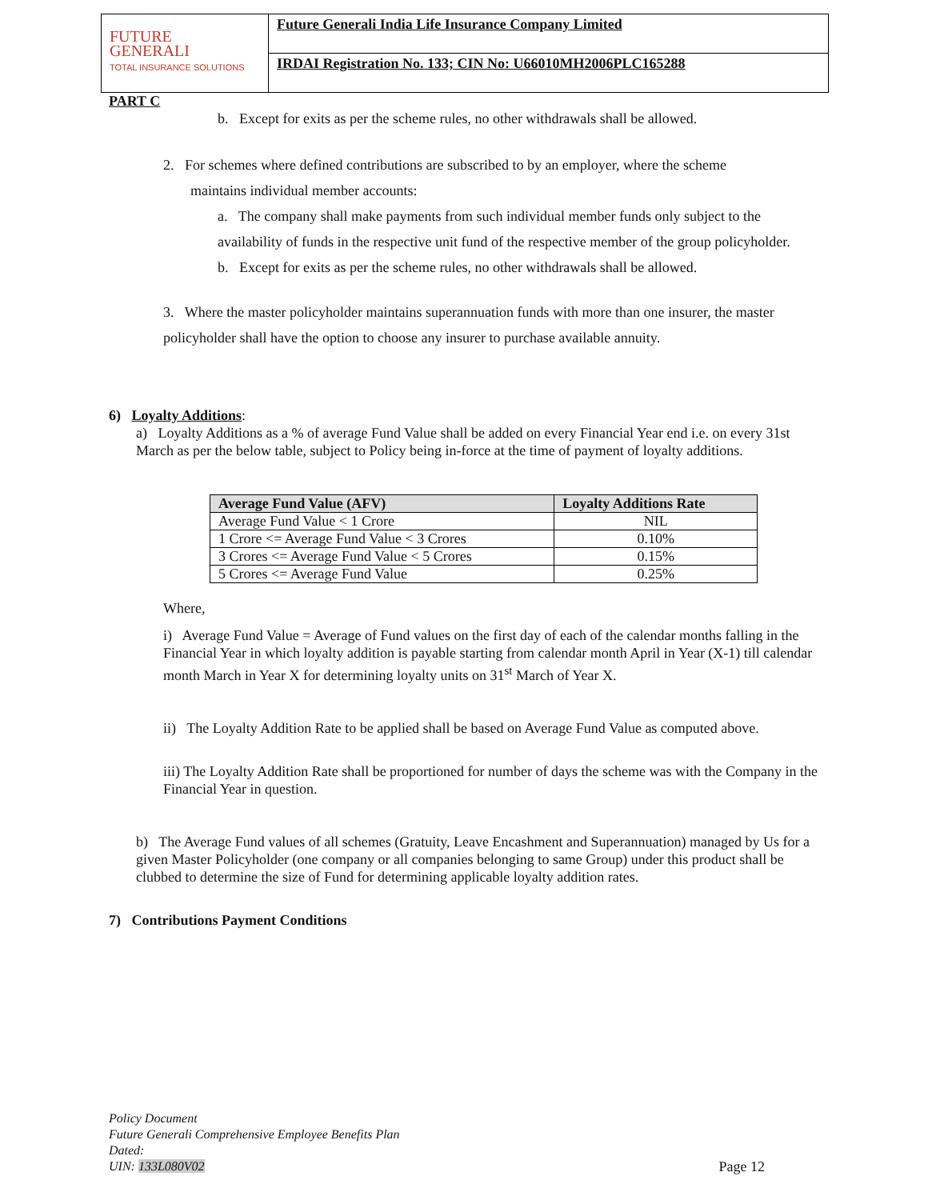FUTURE
GENERALI
TOTAL INSURANCE SOLUTIONS
Future Generali India Life Insurance Company Limited
IRDAI Registration No. 133; CIN No: U66010MH2006PLC165288
PART C
b. Except for exits as per the scheme rules, no other withdrawals shall be allowed.
2. For schemes where defined contributions are subscribed to by an employer, where the scheme
maintains individual member accounts:
a. The company shall make payments from such individual member funds only subject to the availability of funds in the respective unit fund of the respective member of the group policyholder.
b. Except for exits as per the scheme rules, no other withdrawals shall be allowed.
3. Where the master policyholder maintains superannuation funds with more than one insurer, the master policyholder shall have the option to choose any insurer to purchase available annuity.
6) Loyalty Additions:
a) Loyalty Additions as a % of average Fund Value shall be added on every Financial Year end i.e. on every 31st March as per the below table, subject to Policy being in-force at the time of payment of loyalty additions.
| Average Fund Value (AFV) | Loyalty Additions Rate |
| --- | --- |
| Average Fund Value < 1 Crore | NIL |
| 1 Crore <= Average Fund Value < 3 Crores | 0.10% |
| 3 Crores <= Average Fund Value < 5 Crores | 0.15% |
| 5 Crores <= Average Fund Value | 0.25% |
Where,
i) Average Fund Value = Average of Fund values on the first day of each of the calendar months falling in the Financial Year in which loyalty addition is payable starting from calendar month April in Year (X-1) till calendar month March in Year X for determining loyalty units on 31<sup>st</sup> March of Year X.
ii) The Loyalty Addition Rate to be applied shall be based on Average Fund Value as computed above.
iii) The Loyalty Addition Rate shall be proportioned for number of days the scheme was with the Company in the Financial Year in question.
b) The Average Fund values of all schemes (Gratuity, Leave Encashment and Superannuation) managed by Us for a given Master Policyholder (one company or all companies belonging to same Group) under this product shall be clubbed to determine the size of Fund for determining applicable loyalty addition rates.
7) Contributions Payment Conditions
Policy Document
Future Generali Comprehensive Employee Benefits Plan
Dated:
UIN: 133L080V02 Page 12